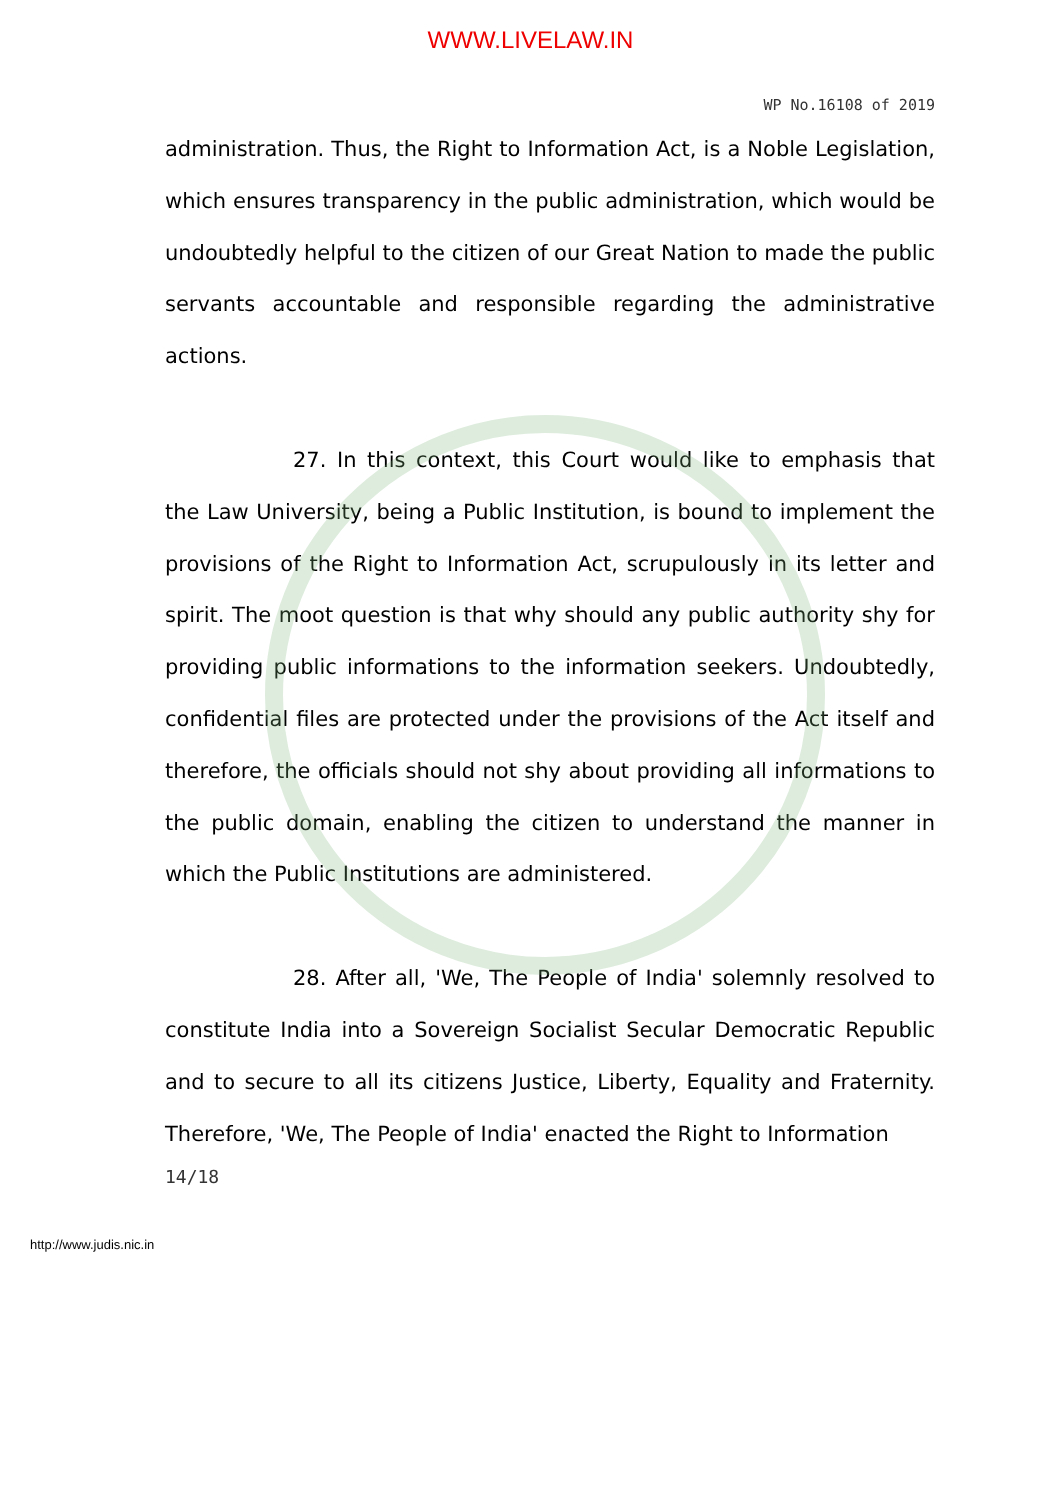WWW.LIVELAW.IN
WP No.16108 of 2019
administration. Thus, the Right to Information Act, is a Noble Legislation, which ensures transparency in the public administration, which would be undoubtedly helpful to the citizen of our Great Nation to made the public servants accountable and responsible regarding the administrative actions.
27. In this context, this Court would like to emphasis that the Law University, being a Public Institution, is bound to implement the provisions of the Right to Information Act, scrupulously in its letter and spirit. The moot question is that why should any public authority shy for providing public informations to the information seekers. Undoubtedly, confidential files are protected under the provisions of the Act itself and therefore, the officials should not shy about providing all informations to the public domain, enabling the citizen to understand the manner in which the Public Institutions are administered.
28. After all, 'We, The People of India' solemnly resolved to constitute India into a Sovereign Socialist Secular Democratic Republic and to secure to all its citizens Justice, Liberty, Equality and Fraternity. Therefore, 'We, The People of India' enacted the Right to Information
14/18
http://www.judis.nic.in